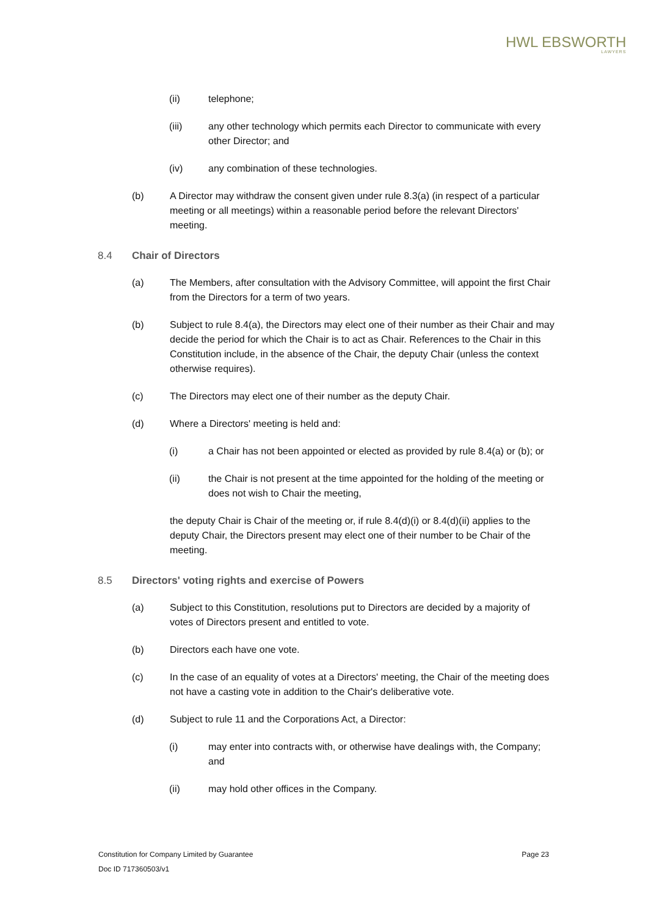HWL EBSWORTH
LAWYERS
(ii) telephone;
(iii) any other technology which permits each Director to communicate with every other Director; and
(iv) any combination of these technologies.
(b) A Director may withdraw the consent given under rule 8.3(a) (in respect of a particular meeting or all meetings) within a reasonable period before the relevant Directors' meeting.
8.4 Chair of Directors
(a) The Members, after consultation with the Advisory Committee, will appoint the first Chair from the Directors for a term of two years.
(b) Subject to rule 8.4(a), the Directors may elect one of their number as their Chair and may decide the period for which the Chair is to act as Chair. References to the Chair in this Constitution include, in the absence of the Chair, the deputy Chair (unless the context otherwise requires).
(c) The Directors may elect one of their number as the deputy Chair.
(d) Where a Directors' meeting is held and:
(i) a Chair has not been appointed or elected as provided by rule 8.4(a) or (b); or
(ii) the Chair is not present at the time appointed for the holding of the meeting or does not wish to Chair the meeting,
the deputy Chair is Chair of the meeting or, if rule 8.4(d)(i) or 8.4(d)(ii) applies to the deputy Chair, the Directors present may elect one of their number to be Chair of the meeting.
8.5 Directors' voting rights and exercise of Powers
(a) Subject to this Constitution, resolutions put to Directors are decided by a majority of votes of Directors present and entitled to vote.
(b) Directors each have one vote.
(c) In the case of an equality of votes at a Directors' meeting, the Chair of the meeting does not have a casting vote in addition to the Chair's deliberative vote.
(d) Subject to rule 11 and the Corporations Act, a Director:
(i) may enter into contracts with, or otherwise have dealings with, the Company; and
(ii) may hold other offices in the Company.
Constitution for Company Limited by Guarantee Page 23
Doc ID 717360503/v1